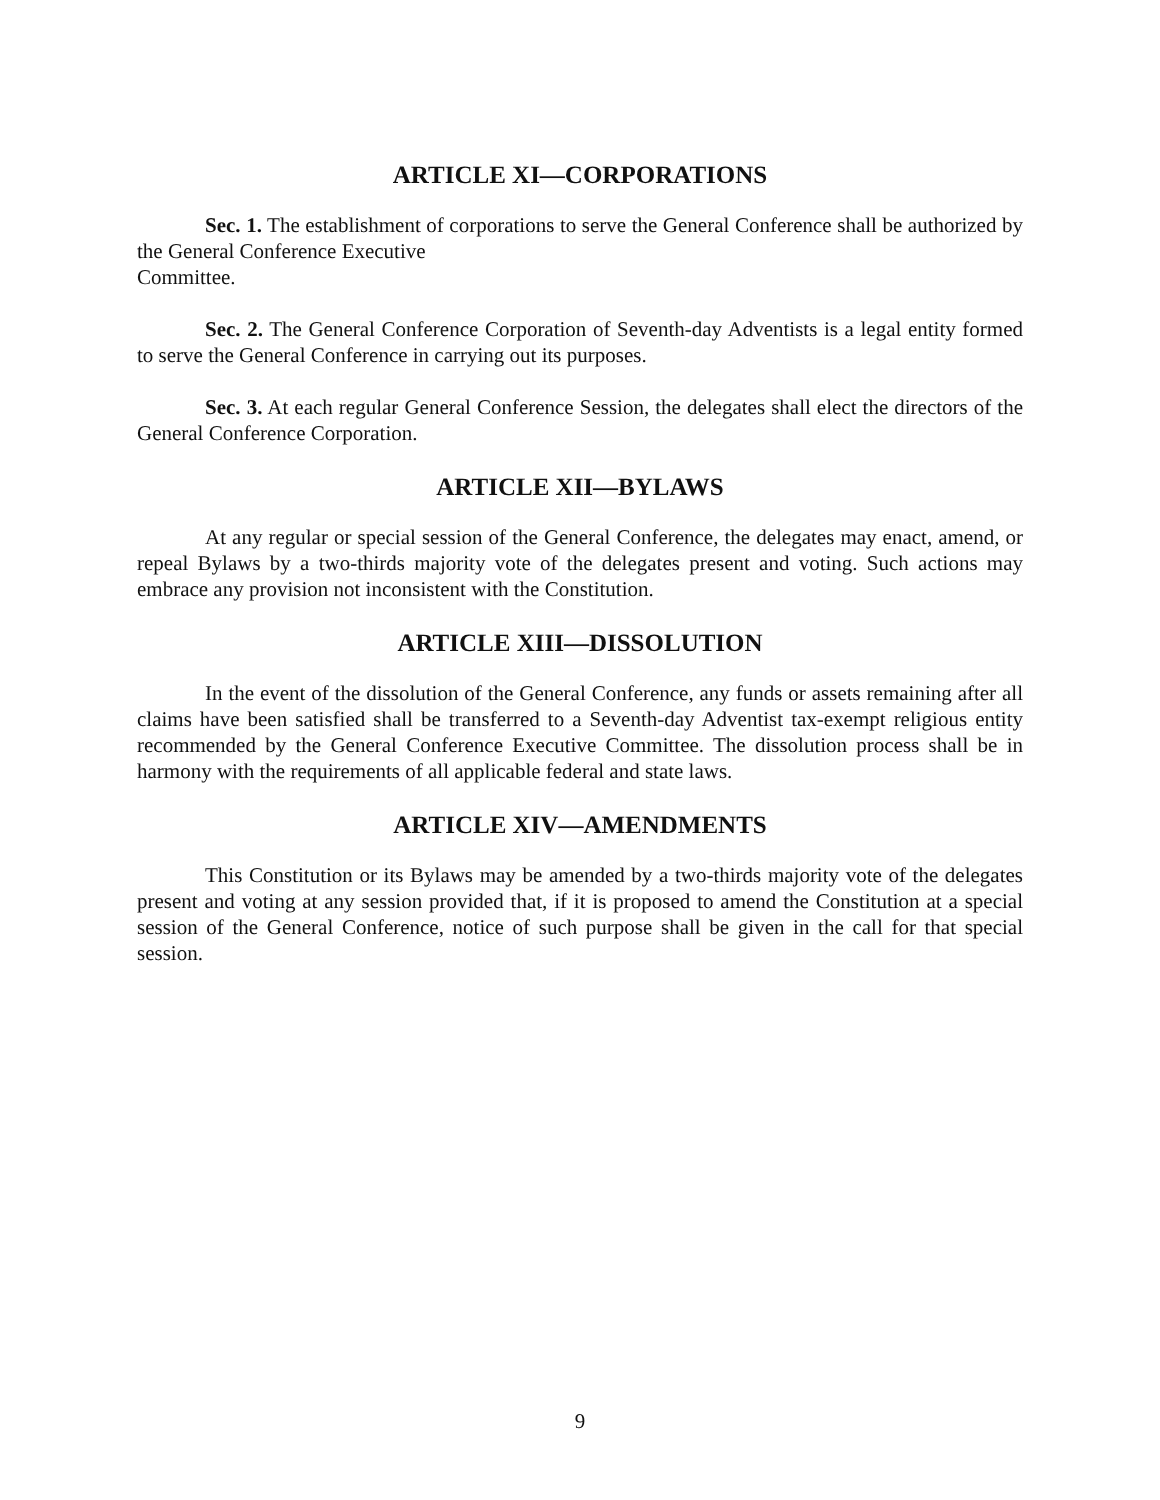ARTICLE XI—CORPORATIONS
Sec. 1. The establishment of corporations to serve the General Conference shall be authorized by the General Conference Executive
Committee.
Sec. 2. The General Conference Corporation of Seventh-day Adventists is a legal entity formed to serve the General Conference in carrying out its purposes.
Sec. 3. At each regular General Conference Session, the delegates shall elect the directors of the General Conference Corporation.
ARTICLE XII—BYLAWS
At any regular or special session of the General Conference, the delegates may enact, amend, or repeal Bylaws by a two-thirds majority vote of the delegates present and voting. Such actions may embrace any provision not inconsistent with the Constitution.
ARTICLE XIII—DISSOLUTION
In the event of the dissolution of the General Conference, any funds or assets remaining after all claims have been satisfied shall be transferred to a Seventh-day Adventist tax-exempt religious entity recommended by the General Conference Executive Committee. The dissolution process shall be in harmony with the requirements of all applicable federal and state laws.
ARTICLE XIV—AMENDMENTS
This Constitution or its Bylaws may be amended by a two-thirds majority vote of the delegates present and voting at any session provided that, if it is proposed to amend the Constitution at a special session of the General Conference, notice of such purpose shall be given in the call for that special session.
9